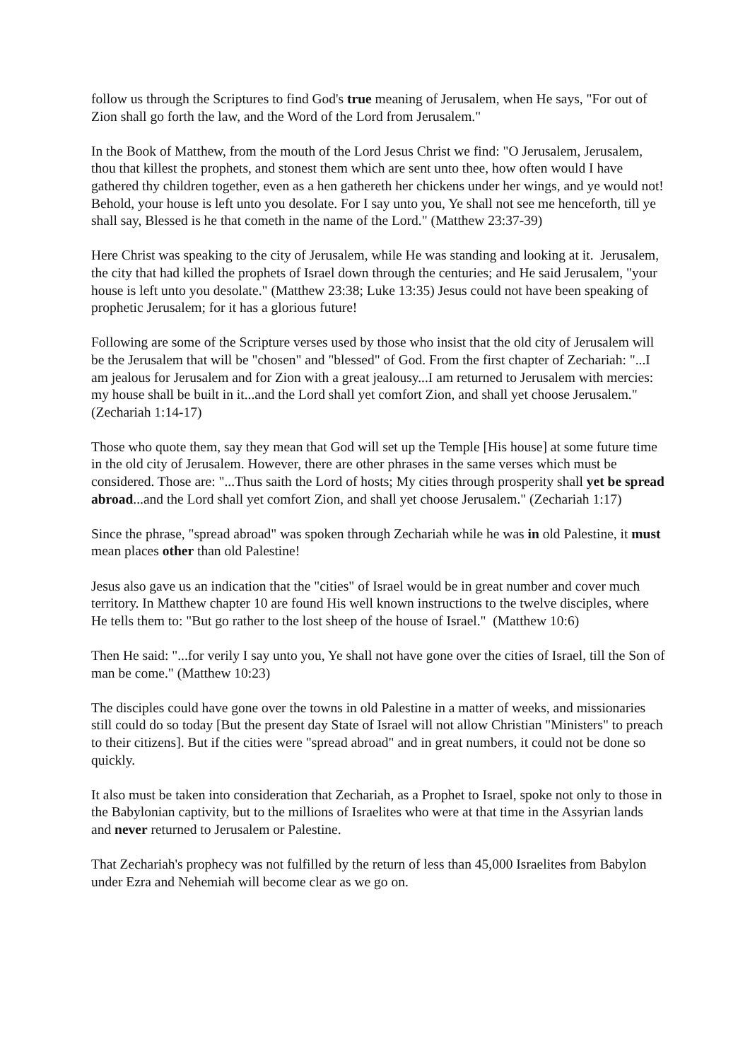follow us through the Scriptures to find God's true meaning of Jerusalem, when He says, "For out of Zion shall go forth the law, and the Word of the Lord from Jerusalem."
In the Book of Matthew, from the mouth of the Lord Jesus Christ we find: "O Jerusalem, Jerusalem, thou that killest the prophets, and stonest them which are sent unto thee, how often would I have gathered thy children together, even as a hen gathereth her chickens under her wings, and ye would not! Behold, your house is left unto you desolate. For I say unto you, Ye shall not see me henceforth, till ye shall say, Blessed is he that cometh in the name of the Lord." (Matthew 23:37-39)
Here Christ was speaking to the city of Jerusalem, while He was standing and looking at it. Jerusalem, the city that had killed the prophets of Israel down through the centuries; and He said Jerusalem, "your house is left unto you desolate." (Matthew 23:38; Luke 13:35) Jesus could not have been speaking of prophetic Jerusalem; for it has a glorious future!
Following are some of the Scripture verses used by those who insist that the old city of Jerusalem will be the Jerusalem that will be "chosen" and "blessed" of God. From the first chapter of Zechariah: "...I am jealous for Jerusalem and for Zion with a great jealousy...I am returned to Jerusalem with mercies: my house shall be built in it...and the Lord shall yet comfort Zion, and shall yet choose Jerusalem." (Zechariah 1:14-17)
Those who quote them, say they mean that God will set up the Temple [His house] at some future time in the old city of Jerusalem. However, there are other phrases in the same verses which must be considered. Those are: "...Thus saith the Lord of hosts; My cities through prosperity shall yet be spread abroad...and the Lord shall yet comfort Zion, and shall yet choose Jerusalem." (Zechariah 1:17)
Since the phrase, "spread abroad" was spoken through Zechariah while he was in old Palestine, it must mean places other than old Palestine!
Jesus also gave us an indication that the "cities" of Israel would be in great number and cover much territory. In Matthew chapter 10 are found His well known instructions to the twelve disciples, where He tells them to: "But go rather to the lost sheep of the house of Israel." (Matthew 10:6)
Then He said: "...for verily I say unto you, Ye shall not have gone over the cities of Israel, till the Son of man be come." (Matthew 10:23)
The disciples could have gone over the towns in old Palestine in a matter of weeks, and missionaries still could do so today [But the present day State of Israel will not allow Christian "Ministers" to preach to their citizens]. But if the cities were "spread abroad" and in great numbers, it could not be done so quickly.
It also must be taken into consideration that Zechariah, as a Prophet to Israel, spoke not only to those in the Babylonian captivity, but to the millions of Israelites who were at that time in the Assyrian lands and never returned to Jerusalem or Palestine.
That Zechariah's prophecy was not fulfilled by the return of less than 45,000 Israelites from Babylon under Ezra and Nehemiah will become clear as we go on.